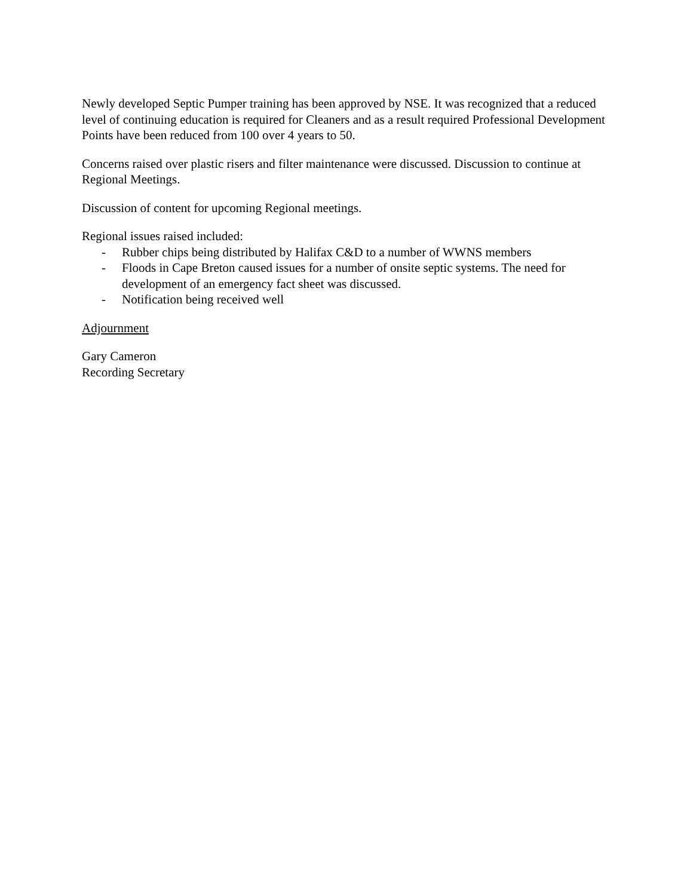Newly developed Septic Pumper training has been approved by NSE. It was recognized that a reduced level of continuing education is required for Cleaners and as a result required Professional Development Points have been reduced from 100 over 4 years to 50.
Concerns raised over plastic risers and filter maintenance were discussed. Discussion to continue at Regional Meetings.
Discussion of content for upcoming Regional meetings.
Regional issues raised included:
- Rubber chips being distributed by Halifax C&D to a number of WWNS members
- Floods in Cape Breton caused issues for a number of onsite septic systems. The need for development of an emergency fact sheet was discussed.
- Notification being received well
Adjournment
Gary Cameron
Recording Secretary